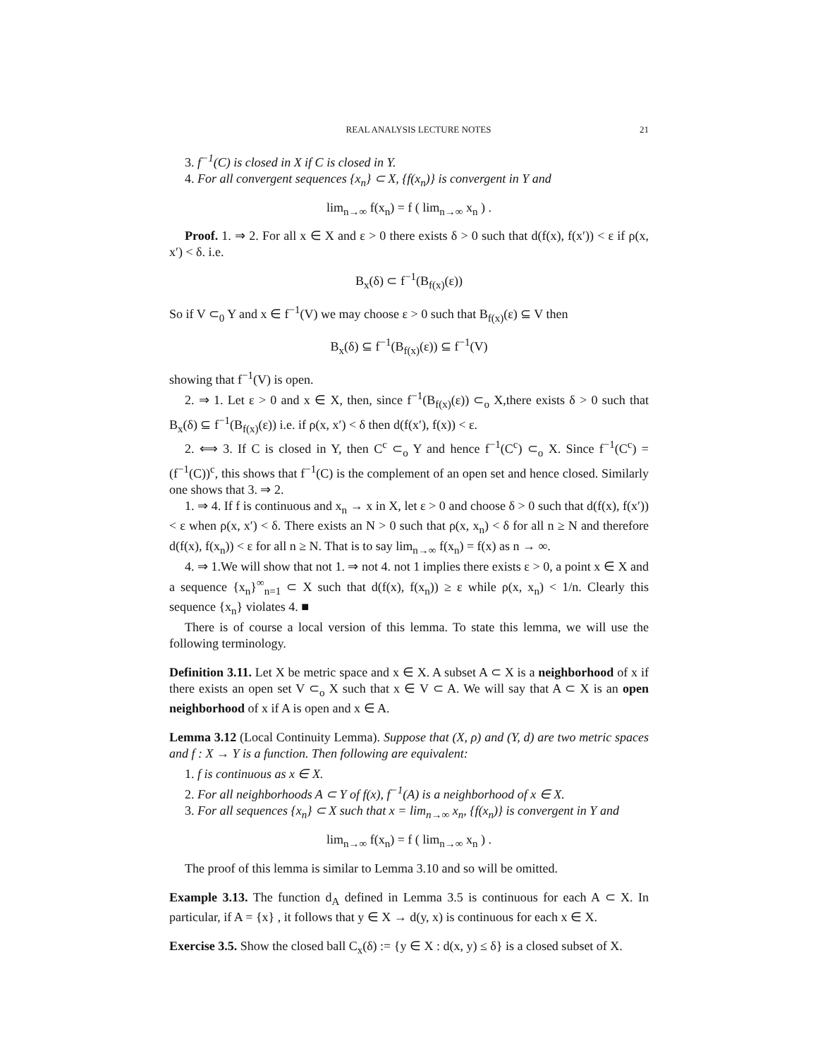REAL ANALYSIS LECTURE NOTES 21
3. f<sup>−1</sup>(C) is closed in X if C is closed in Y.
4. For all convergent sequences {x<sub>n</sub>} ⊂ X, {f(x<sub>n</sub>)} is convergent in Y and
lim<sub>n→∞</sub> f(x<sub>n</sub>) = f ( lim<sub>n→∞</sub> x<sub>n</sub> ) .
Proof. 1. ⇒ 2. For all x ∈ X and ε > 0 there exists δ > 0 such that d(f(x), f(x′)) < ε if ρ(x, x′) < δ. i.e.
B<sub>x</sub>(δ) ⊂ f<sup>−1</sup>(B<sub>f(x)</sub>(ε))
So if V ⊂<sub>0</sub> Y and x ∈ f<sup>−1</sup>(V) we may choose ε > 0 such that B<sub>f(x)</sub>(ε) ⊆ V then
B<sub>x</sub>(δ) ⊆ f<sup>−1</sup>(B<sub>f(x)</sub>(ε)) ⊆ f<sup>−1</sup>(V)
showing that f<sup>−1</sup>(V) is open.
2. ⇒ 1. Let ε > 0 and x ∈ X, then, since f<sup>−1</sup>(B<sub>f(x)</sub>(ε)) ⊂<sub>o</sub> X,there exists δ > 0 such that B<sub>x</sub>(δ) ⊆ f<sup>−1</sup>(B<sub>f(x)</sub>(ε)) i.e. if ρ(x, x′) < δ then d(f(x′), f(x)) < ε.
2. ⟺ 3. If C is closed in Y, then C<sup>c</sup> ⊂<sub>o</sub> Y and hence f<sup>−1</sup>(C<sup>c</sup>) ⊂<sub>o</sub> X. Since f<sup>−1</sup>(C<sup>c</sup>) = (f<sup>−1</sup>(C))<sup>c</sup>, this shows that f<sup>−1</sup>(C) is the complement of an open set and hence closed. Similarly one shows that 3. ⇒ 2.
1. ⇒ 4. If f is continuous and x<sub>n</sub> → x in X, let ε > 0 and choose δ > 0 such that d(f(x), f(x′)) < ε when ρ(x, x′) < δ. There exists an N > 0 such that ρ(x, x<sub>n</sub>) < δ for all n ≥ N and therefore d(f(x), f(x<sub>n</sub>)) < ε for all n ≥ N. That is to say lim<sub>n→∞</sub> f(x<sub>n</sub>) = f(x) as n → ∞.
4. ⇒ 1.We will show that not 1. ⇒ not 4. not 1 implies there exists ε > 0, a point x ∈ X and a sequence {x<sub>n</sub>}<sup>∞</sup><sub>n=1</sub> ⊂ X such that d(f(x), f(x<sub>n</sub>)) ≥ ε while ρ(x, x<sub>n</sub>) < 1/n. Clearly this sequence {x<sub>n</sub>} violates 4. ■
There is of course a local version of this lemma. To state this lemma, we will use the following terminology.
Definition 3.11. Let X be metric space and x ∈ X. A subset A ⊂ X is a neighborhood of x if there exists an open set V ⊂<sub>o</sub> X such that x ∈ V ⊂ A. We will say that A ⊂ X is an open neighborhood of x if A is open and x ∈ A.
Lemma 3.12 (Local Continuity Lemma). Suppose that (X, ρ) and (Y, d) are two metric spaces and f : X → Y is a function. Then following are equivalent:
1. f is continuous as x ∈ X.
2. For all neighborhoods A ⊂ Y of f(x), f<sup>−1</sup>(A) is a neighborhood of x ∈ X.
3. For all sequences {x<sub>n</sub>} ⊂ X such that x = lim<sub>n→∞</sub> x<sub>n</sub>, {f(x<sub>n</sub>)} is convergent in Y and
lim<sub>n→∞</sub> f(x<sub>n</sub>) = f ( lim<sub>n→∞</sub> x<sub>n</sub> ) .
The proof of this lemma is similar to Lemma 3.10 and so will be omitted.
Example 3.13. The function d<sub>A</sub> defined in Lemma 3.5 is continuous for each A ⊂ X. In particular, if A = {x} , it follows that y ∈ X → d(y, x) is continuous for each x ∈ X.
Exercise 3.5. Show the closed ball C<sub>x</sub>(δ) := {y ∈ X : d(x, y) ≤ δ} is a closed subset of X.